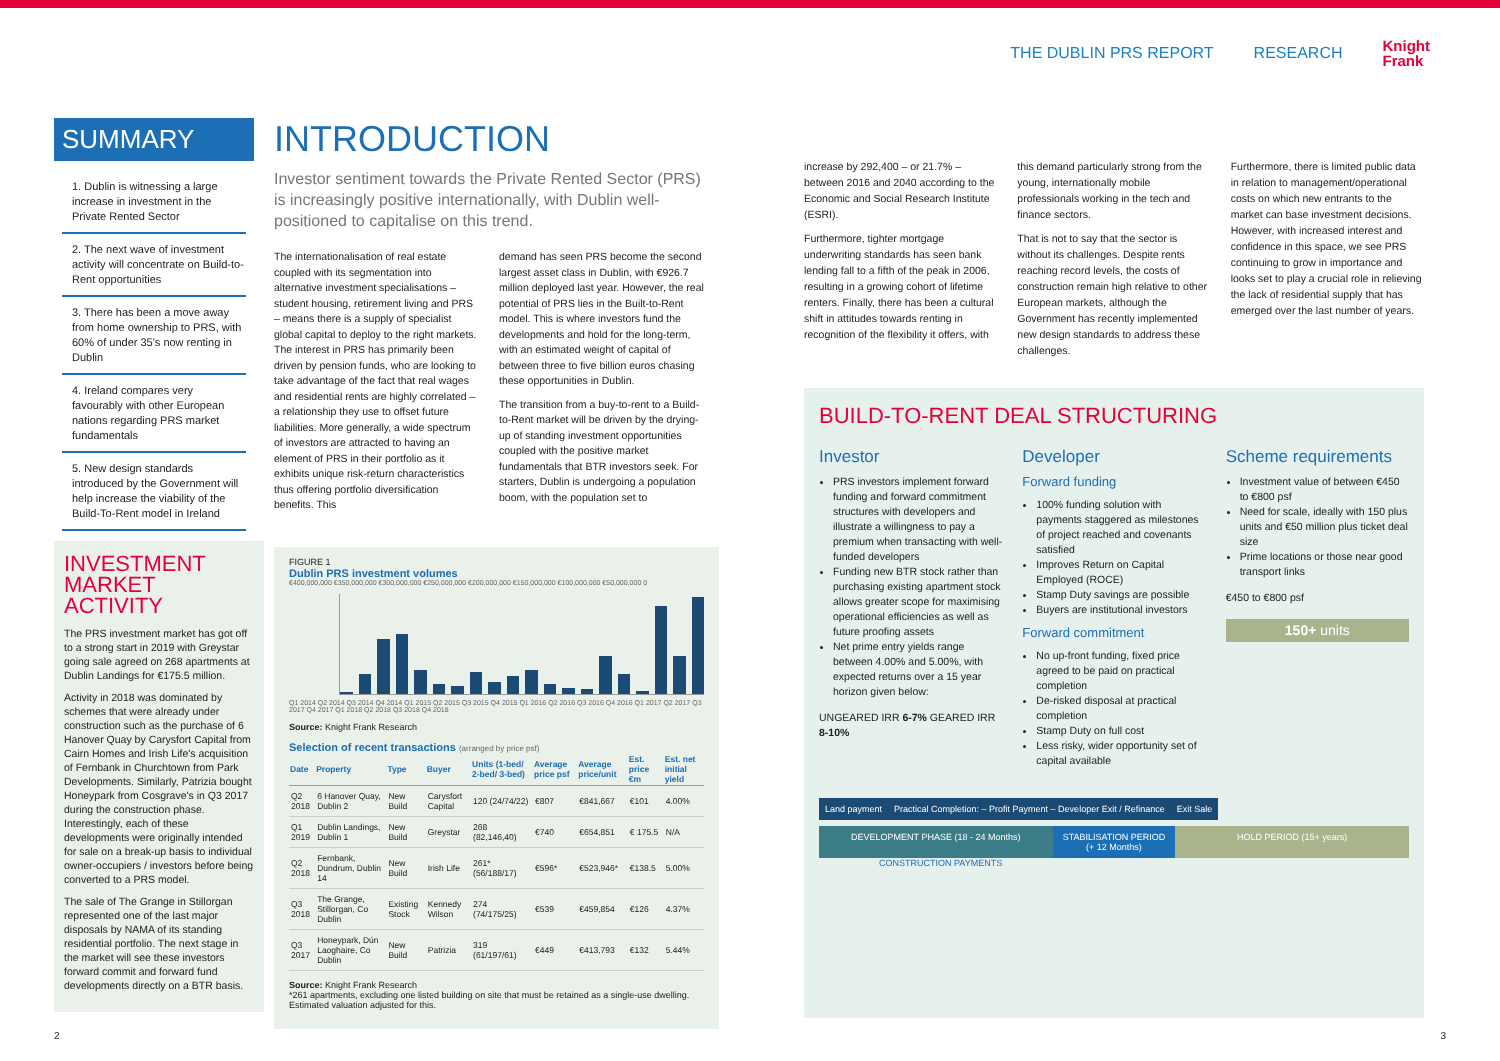THE DUBLIN PRS REPORT RESEARCH Knight
Frank
SUMMARY
1. Dublin is witnessing a large increase in investment in the Private Rented Sector
2. The next wave of investment activity will concentrate on Build-to-Rent opportunities
3. There has been a move away from home ownership to PRS, with 60% of under 35's now renting in Dublin
4. Ireland compares very favourably with other European nations regarding PRS market fundamentals
5. New design standards introduced by the Government will help increase the viability of the Build-To-Rent model in Ireland
INVESTMENT MARKET ACTIVITY
The PRS investment market has got off to a strong start in 2019 with Greystar going sale agreed on 268 apartments at Dublin Landings for €175.5 million.
Activity in 2018 was dominated by schemes that were already under construction such as the purchase of 6 Hanover Quay by Carysfort Capital from Cairn Homes and Irish Life's acquisition of Fernbank in Churchtown from Park Developments. Similarly, Patrizia bought Honeypark from Cosgrave's in Q3 2017 during the construction phase. Interestingly, each of these developments were originally intended for sale on a break-up basis to individual owner-occupiers / investors before being converted to a PRS model.
The sale of The Grange in Stillorgan represented one of the last major disposals by NAMA of its standing residential portfolio. The next stage in the market will see these investors forward commit and forward fund developments directly on a BTR basis.
INTRODUCTION
Investor sentiment towards the Private Rented Sector (PRS) is increasingly positive internationally, with Dublin well-positioned to capitalise on this trend.
The internationalisation of real estate coupled with its segmentation into alternative investment specialisations – student housing, retirement living and PRS – means there is a supply of specialist global capital to deploy to the right markets. The interest in PRS has primarily been driven by pension funds, who are looking to take advantage of the fact that real wages and residential rents are highly correlated – a relationship they use to offset future liabilities. More generally, a wide spectrum of investors are attracted to having an element of PRS in their portfolio as it exhibits unique risk-return characteristics thus offering portfolio diversification benefits. This
demand has seen PRS become the second largest asset class in Dublin, with €926.7 million deployed last year. However, the real potential of PRS lies in the Built-to-Rent model. This is where investors fund the developments and hold for the long-term, with an estimated weight of capital of between three to five billion euros chasing these opportunities in Dublin.
The transition from a buy-to-rent to a Build-to-Rent market will be driven by the drying-up of standing investment opportunities coupled with the positive market fundamentals that BTR investors seek. For starters, Dublin is undergoing a population boom, with the population set to
FIGURE 1
Dublin PRS investment volumes
€400,000,000 €350,000,000 €300,000,000 €250,000,000 €200,000,000 €150,000,000 €100,000,000 €50,000,000 0
Q1 2014 Q2 2014 Q3 2014 Q4 2014 Q1 2015 Q2 2015 Q3 2015 Q4 2015 Q1 2016 Q2 2016 Q3 2016 Q4 2016 Q1 2017 Q2 2017 Q3 2017 Q4 2017 Q1 2018 Q2 2018 Q3 2018 Q4 2018
Source: Knight Frank Research
Selection of recent transactions (arranged by price psf)
| Date | Property | Type | Buyer | Units (1-bed/ 2-bed/ 3-bed) | Average price psf | Average price/unit | Est. price €m | Est. net initial yield |
| --- | --- | --- | --- | --- | --- | --- | --- | --- |
| Q2 2018 | 6 Hanover Quay, Dublin 2 | New Build | Carysfort Capital | 120 (24/74/22) | €807 | €841,667 | €101 | 4.00% |
| Q1 2019 | Dublin Landings, Dublin 1 | New Build | Greystar | 268 (82,146,40) | €740 | €654,851 | € 175.5 | N/A |
| Q2 2018 | Fernbank, Dundrum, Dublin 14 | New Build | Irish Life | 261* (56/188/17) | €596* | €523,946* | €138.5 | 5.00% |
| Q3 2018 | The Grange, Stillorgan, Co Dublin | Existing Stock | Kennedy Wilson | 274 (74/175/25) | €539 | €459,854 | €126 | 4.37% |
| Q3 2017 | Honeypark, Dún Laoghaire, Co Dublin | New Build | Patrizia | 319 (61/197/61) | €449 | €413,793 | €132 | 5.44% |
Source: Knight Frank Research
*261 apartments, excluding one listed building on site that must be retained as a single-use dwelling. Estimated valuation adjusted for this.
increase by 292,400 – or 21.7% – between 2016 and 2040 according to the Economic and Social Research Institute (ESRI).
Furthermore, tighter mortgage underwriting standards has seen bank lending fall to a fifth of the peak in 2006, resulting in a growing cohort of lifetime renters. Finally, there has been a cultural shift in attitudes towards renting in recognition of the flexibility it offers, with
this demand particularly strong from the young, internationally mobile professionals working in the tech and finance sectors.
That is not to say that the sector is without its challenges. Despite rents reaching record levels, the costs of construction remain high relative to other European markets, although the Government has recently implemented new design standards to address these challenges.
Furthermore, there is limited public data in relation to management/operational costs on which new entrants to the market can base investment decisions. However, with increased interest and confidence in this space, we see PRS continuing to grow in importance and looks set to play a crucial role in relieving the lack of residential supply that has emerged over the last number of years.
BUILD-TO-RENT DEAL STRUCTURING
Investor
PRS investors implement forward funding and forward commitment structures with developers and illustrate a willingness to pay a premium when transacting with well-funded developers
Funding new BTR stock rather than purchasing existing apartment stock allows greater scope for maximising operational efficiencies as well as future proofing assets
Net prime entry yields range between 4.00% and 5.00%, with expected returns over a 15 year horizon given below:
UNGEARED IRR 6-7% GEARED IRR 8-10%
Developer
Forward funding
100% funding solution with payments staggered as milestones of project reached and covenants satisfied
Improves Return on Capital Employed (ROCE)
Stamp Duty savings are possible
Buyers are institutional investors
Forward commitment
No up-front funding, fixed price agreed to be paid on practical completion
De-risked disposal at practical completion
Stamp Duty on full cost
Less risky, wider opportunity set of capital available
Scheme requirements
Investment value of between €450 to €800 psf
Need for scale, ideally with 150 plus units and €50 million plus ticket deal size
Prime locations or those near good transport links
€450 to €800 psf
150+ units
Land payment Practical Completion: – Profit Payment – Developer Exit / Refinance
Exit Sale
DEVELOPMENT PHASE (18 - 24 Months)
STABILISATION PERIOD (+ 12 Months)
HOLD PERIOD (15+ years)
CONSTRUCTION PAYMENTS
2 3